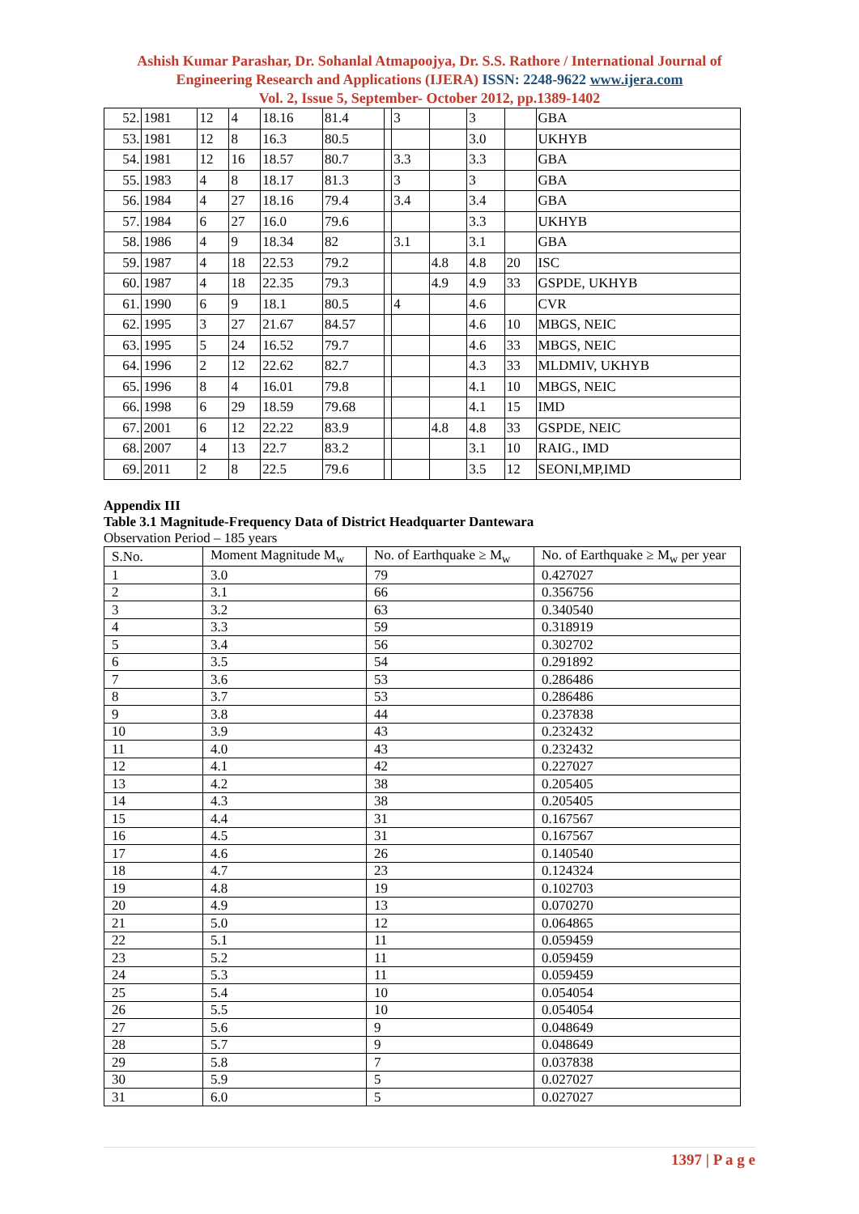Ashish Kumar Parashar, Dr. Sohanlal Atmapoojya, Dr. S.S. Rathore / International Journal of Engineering Research and Applications (IJERA) ISSN: 2248-9622 www.ijera.com
Vol. 2, Issue 5, September- October 2012, pp.1389-1402
| 52. | 1981 | 12 | 4 | 18.16 | 81.4 | | 3 | | 3 | | GBA |
| 53. | 1981 | 12 | 8 | 16.3 | 80.5 | | | | 3.0 | | UKHYB |
| 54. | 1981 | 12 | 16 | 18.57 | 80.7 | | 3.3 | | 3.3 | | GBA |
| 55. | 1983 | 4 | 8 | 18.17 | 81.3 | | 3 | | 3 | | GBA |
| 56. | 1984 | 4 | 27 | 18.16 | 79.4 | | 3.4 | | 3.4 | | GBA |
| 57. | 1984 | 6 | 27 | 16.0 | 79.6 | | | | 3.3 | | UKHYB |
| 58. | 1986 | 4 | 9 | 18.34 | 82 | | 3.1 | | 3.1 | | GBA |
| 59. | 1987 | 4 | 18 | 22.53 | 79.2 | | | 4.8 | 4.8 | 20 | ISC |
| 60. | 1987 | 4 | 18 | 22.35 | 79.3 | | | 4.9 | 4.9 | 33 | GSPDE, UKHYB |
| 61. | 1990 | 6 | 9 | 18.1 | 80.5 | | 4 | | 4.6 | | CVR |
| 62. | 1995 | 3 | 27 | 21.67 | 84.57 | | | | 4.6 | 10 | MBGS, NEIC |
| 63. | 1995 | 5 | 24 | 16.52 | 79.7 | | | | 4.6 | 33 | MBGS, NEIC |
| 64. | 1996 | 2 | 12 | 22.62 | 82.7 | | | | 4.3 | 33 | MLDMIV, UKHYB |
| 65. | 1996 | 8 | 4 | 16.01 | 79.8 | | | | 4.1 | 10 | MBGS, NEIC |
| 66. | 1998 | 6 | 29 | 18.59 | 79.68 | | | | 4.1 | 15 | IMD |
| 67. | 2001 | 6 | 12 | 22.22 | 83.9 | | | 4.8 | 4.8 | 33 | GSPDE, NEIC |
| 68. | 2007 | 4 | 13 | 22.7 | 83.2 | | | | 3.1 | 10 | RAIG., IMD |
| 69. | 2011 | 2 | 8 | 22.5 | 79.6 | | | | 3.5 | 12 | SEONI,MP,IMD |
Appendix III
Table 3.1 Magnitude-Frequency Data of District Headquarter Dantewara
Observation Period – 185 years
| S.No. | Moment Magnitude M<sub>w</sub> | No. of Earthquake ≥ M<sub>w</sub> | No. of Earthquake ≥ M<sub>w</sub> per year |
| --- | --- | --- | --- |
| 1 | 3.0 | 79 | 0.427027 |
| 2 | 3.1 | 66 | 0.356756 |
| 3 | 3.2 | 63 | 0.340540 |
| 4 | 3.3 | 59 | 0.318919 |
| 5 | 3.4 | 56 | 0.302702 |
| 6 | 3.5 | 54 | 0.291892 |
| 7 | 3.6 | 53 | 0.286486 |
| 8 | 3.7 | 53 | 0.286486 |
| 9 | 3.8 | 44 | 0.237838 |
| 10 | 3.9 | 43 | 0.232432 |
| 11 | 4.0 | 43 | 0.232432 |
| 12 | 4.1 | 42 | 0.227027 |
| 13 | 4.2 | 38 | 0.205405 |
| 14 | 4.3 | 38 | 0.205405 |
| 15 | 4.4 | 31 | 0.167567 |
| 16 | 4.5 | 31 | 0.167567 |
| 17 | 4.6 | 26 | 0.140540 |
| 18 | 4.7 | 23 | 0.124324 |
| 19 | 4.8 | 19 | 0.102703 |
| 20 | 4.9 | 13 | 0.070270 |
| 21 | 5.0 | 12 | 0.064865 |
| 22 | 5.1 | 11 | 0.059459 |
| 23 | 5.2 | 11 | 0.059459 |
| 24 | 5.3 | 11 | 0.059459 |
| 25 | 5.4 | 10 | 0.054054 |
| 26 | 5.5 | 10 | 0.054054 |
| 27 | 5.6 | 9 | 0.048649 |
| 28 | 5.7 | 9 | 0.048649 |
| 29 | 5.8 | 7 | 0.037838 |
| 30 | 5.9 | 5 | 0.027027 |
| 31 | 6.0 | 5 | 0.027027 |
1397 | P a g e